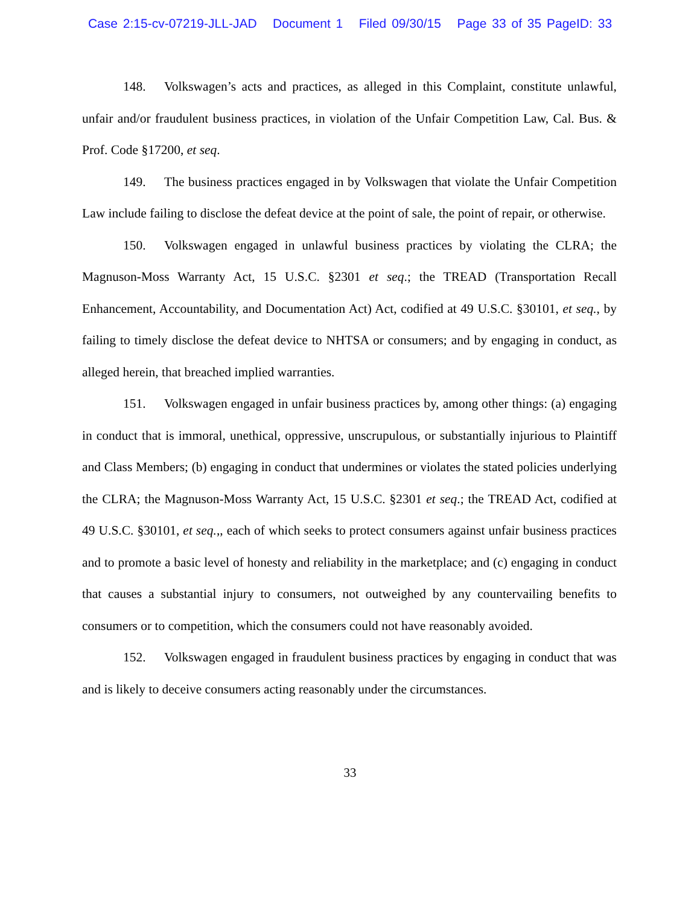Case 2:15-cv-07219-JLL-JAD Document 1 Filed 09/30/15 Page 33 of 35 PageID: 33
148. Volkswagen’s acts and practices, as alleged in this Complaint, constitute unlawful, unfair and/or fraudulent business practices, in violation of the Unfair Competition Law, Cal. Bus. & Prof. Code §17200, et seq.
149. The business practices engaged in by Volkswagen that violate the Unfair Competition Law include failing to disclose the defeat device at the point of sale, the point of repair, or otherwise.
150. Volkswagen engaged in unlawful business practices by violating the CLRA; the Magnuson-Moss Warranty Act, 15 U.S.C. §2301 et seq.; the TREAD (Transportation Recall Enhancement, Accountability, and Documentation Act) Act, codified at 49 U.S.C. §30101, et seq., by failing to timely disclose the defeat device to NHTSA or consumers; and by engaging in conduct, as alleged herein, that breached implied warranties.
151. Volkswagen engaged in unfair business practices by, among other things: (a) engaging in conduct that is immoral, unethical, oppressive, unscrupulous, or substantially injurious to Plaintiff and Class Members; (b) engaging in conduct that undermines or violates the stated policies underlying the CLRA; the Magnuson-Moss Warranty Act, 15 U.S.C. §2301 et seq.; the TREAD Act, codified at 49 U.S.C. §30101, et seq.,, each of which seeks to protect consumers against unfair business practices and to promote a basic level of honesty and reliability in the marketplace; and (c) engaging in conduct that causes a substantial injury to consumers, not outweighed by any countervailing benefits to consumers or to competition, which the consumers could not have reasonably avoided.
152. Volkswagen engaged in fraudulent business practices by engaging in conduct that was and is likely to deceive consumers acting reasonably under the circumstances.
33